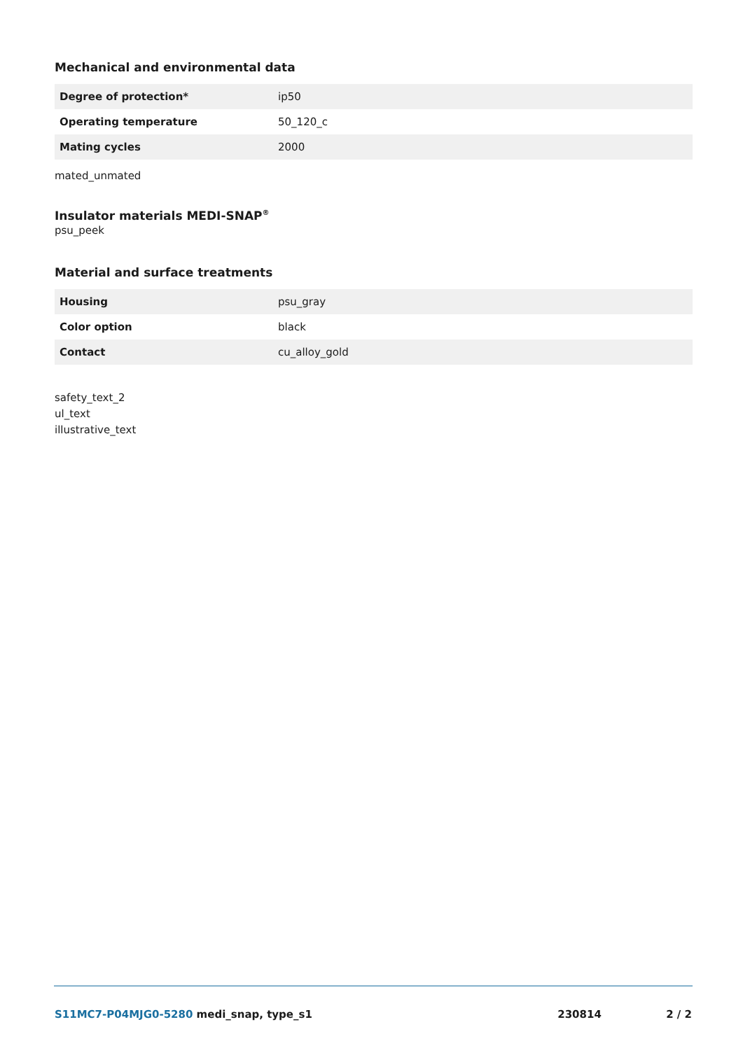Mechanical and environmental data
| Degree of protection* | ip50 |
| Operating temperature | 50_120_c |
| Mating cycles | 2000 |
mated_unmated
Insulator materials MEDI-SNAP<sup>®</sup>
psu_peek
Material and surface treatments
| Housing | psu_gray |
| Color option | black |
| Contact | cu_alloy_gold |
safety_text_2
ul_text
illustrative_text
S11MC7-P04MJG0-5280 medi_snap, type_s1 230814 2 / 2